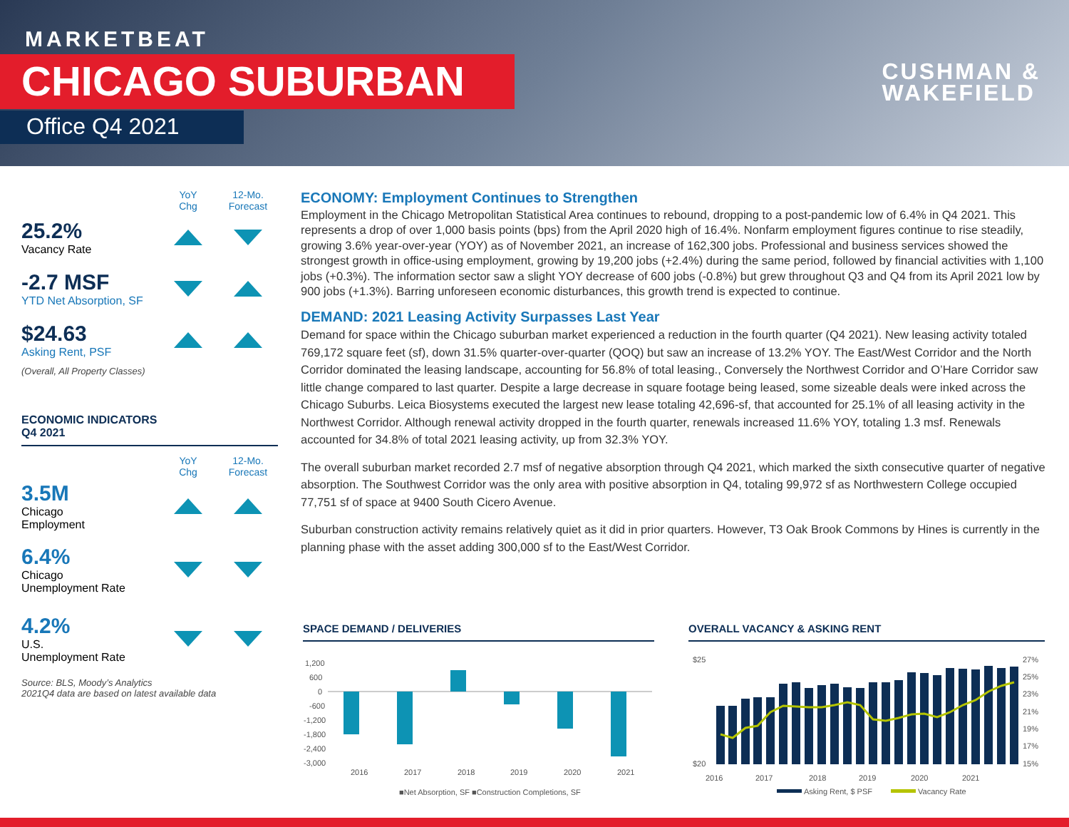MARKETBEAT
CHICAGO SUBURBAN
Office Q4 2021
CUSHMAN &
WAKEFIELD
YoY
Chg
12-Mo.
Forecast
25.2%
Vacancy Rate
-2.7 MSF
YTD Net Absorption, SF
$24.63
Asking Rent, PSF
(Overall, All Property Classes)
ECONOMIC INDICATORS
Q4 2021
YoY
Chg
12-Mo.
Forecast
3.5M
Chicago
Employment
6.4%
Chicago
Unemployment Rate
4.2%
U.S.
Unemployment Rate
Source: BLS, Moody’s Analytics
2021Q4 data are based on latest available data
ECONOMY: Employment Continues to Strengthen
Employment in the Chicago Metropolitan Statistical Area continues to rebound, dropping to a post-pandemic low of 6.4% in Q4 2021. This represents a drop of over 1,000 basis points (bps) from the April 2020 high of 16.4%. Nonfarm employment figures continue to rise steadily, growing 3.6% year-over-year (YOY) as of November 2021, an increase of 162,300 jobs. Professional and business services showed the strongest growth in office-using employment, growing by 19,200 jobs (+2.4%) during the same period, followed by financial activities with 1,100 jobs (+0.3%). The information sector saw a slight YOY decrease of 600 jobs (-0.8%) but grew throughout Q3 and Q4 from its April 2021 low by 900 jobs (+1.3%). Barring unforeseen economic disturbances, this growth trend is expected to continue.
DEMAND: 2021 Leasing Activity Surpasses Last Year
Demand for space within the Chicago suburban market experienced a reduction in the fourth quarter (Q4 2021). New leasing activity totaled 769,172 square feet (sf), down 31.5% quarter-over-quarter (QOQ) but saw an increase of 13.2% YOY. The East/West Corridor and the North Corridor dominated the leasing landscape, accounting for 56.8% of total leasing., Conversely the Northwest Corridor and O’Hare Corridor saw little change compared to last quarter. Despite a large decrease in square footage being leased, some sizeable deals were inked across the Chicago Suburbs. Leica Biosystems executed the largest new lease totaling 42,696-sf, that accounted for 25.1% of all leasing activity in the Northwest Corridor. Although renewal activity dropped in the fourth quarter, renewals increased 11.6% YOY, totaling 1.3 msf. Renewals accounted for 34.8% of total 2021 leasing activity, up from 32.3% YOY.
The overall suburban market recorded 2.7 msf of negative absorption through Q4 2021, which marked the sixth consecutive quarter of negative absorption. The Southwest Corridor was the only area with positive absorption in Q4, totaling 99,972 sf as Northwestern College occupied 77,751 sf of space at 9400 South Cicero Avenue.
Suburban construction activity remains relatively quiet as it did in prior quarters. However, T3 Oak Brook Commons by Hines is currently in the planning phase with the asset adding 300,000 sf to the East/West Corridor.
SPACE DEMAND / DELIVERIES
1,200
600
0
-600
-1,200
-1,800
-2,400
-3,000
2016
2017
2018
2019
2020
2021
■Net Absorption, SF ■Construction Completions, SF
OVERALL VACANCY & ASKING RENT
$25
$20
27%
25%
23%
21%
19%
17%
15%
2016
2017
2018
2019
2020
2021
Asking Rent, $ PSF
Vacancy Rate